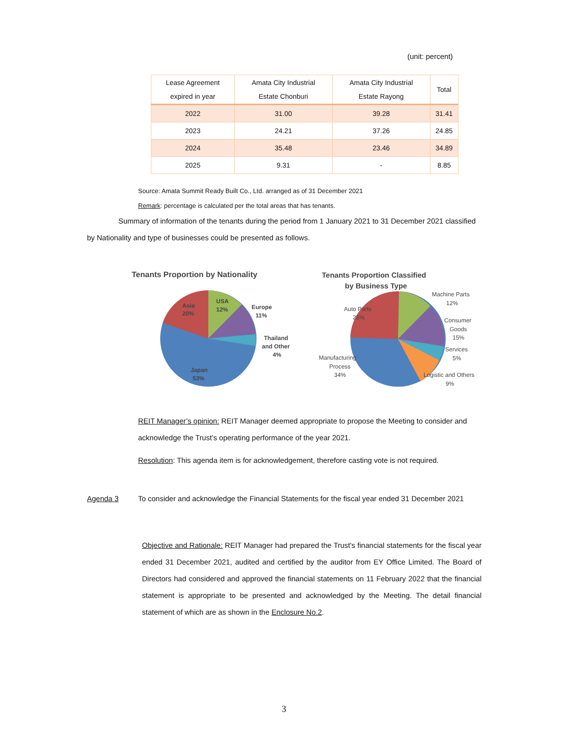(unit: percent)
| Lease Agreement expired in year | Amata City Industrial Estate Chonburi | Amata City Industrial Estate Rayong | Total |
| --- | --- | --- | --- |
| 2022 | 31.00 | 39.28 | 31.41 |
| 2023 | 24.21 | 37.26 | 24.85 |
| 2024 | 35.48 | 23.46 | 34.89 |
| 2025 | 9.31 | - | 8.85 |
Source: Amata Summit Ready Built Co., Ltd. arranged as of 31 December 2021
Remark: percentage is calculated per the total areas that has tenants.
Summary of information of the tenants during the period from 1 January 2021 to 31 December 2021 classified by Nationality and type of businesses could be presented as follows.
Tenants Proportion by Nationality
Asia
20%
USA
12%
Europe
11%
Thailand
and Other
4%
Japan
53%
Tenants Proportion Classified
by Business Type
Auto Parts
25%
Machine Parts
12%
Consumer
Goods
15%
Services
5%
Manufacturing
Process
34%
Logistic and Others
9%
REIT Manager’s opinion: REIT Manager deemed appropriate to propose the Meeting to consider and acknowledge the Trust’s operating performance of the year 2021.
Resolution: This agenda item is for acknowledgement, therefore casting vote is not required.
Agenda 3 To consider and acknowledge the Financial Statements for the fiscal year ended 31 December 2021
Objective and Rationale: REIT Manager had prepared the Trust's financial statements for the fiscal year ended 31 December 2021, audited and certified by the auditor from EY Office Limited. The Board of Directors had considered and approved the financial statements on 11 February 2022 that the financial statement is appropriate to be presented and acknowledged by the Meeting. The detail financial statement of which are as shown in the Enclosure No.2.
3